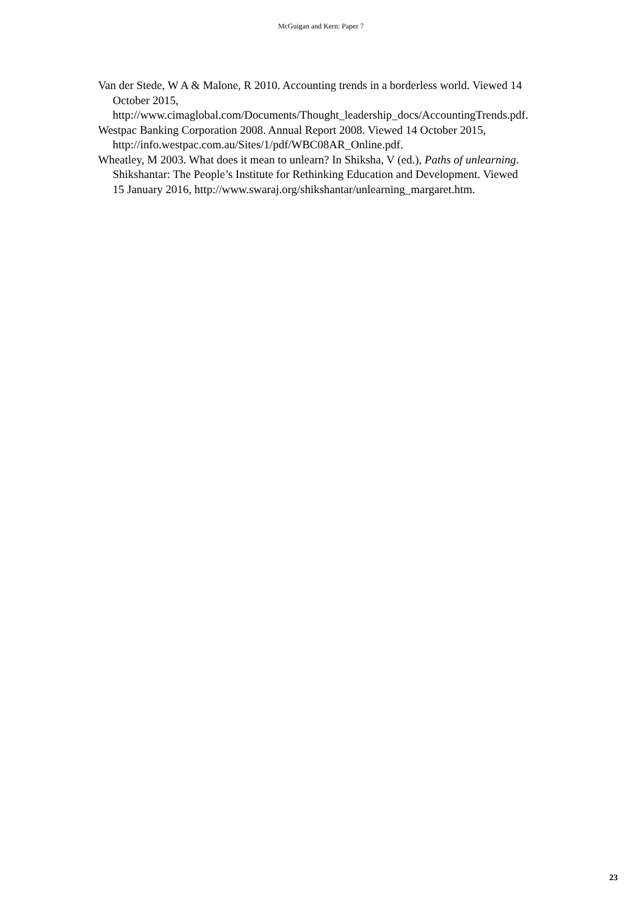McGuigan and Kern: Paper 7
Van der Stede, W A & Malone, R 2010. Accounting trends in a borderless world. Viewed 14 October 2015, http://www.cimaglobal.com/Documents/Thought_leadership_docs/AccountingTrends.pdf.
Westpac Banking Corporation 2008. Annual Report 2008. Viewed 14 October 2015, http://info.westpac.com.au/Sites/1/pdf/WBC08AR_Online.pdf.
Wheatley, M 2003. What does it mean to unlearn? In Shiksha, V (ed.), Paths of unlearning. Shikshantar: The People’s Institute for Rethinking Education and Development. Viewed 15 January 2016, http://www.swaraj.org/shikshantar/unlearning_margaret.htm.
23